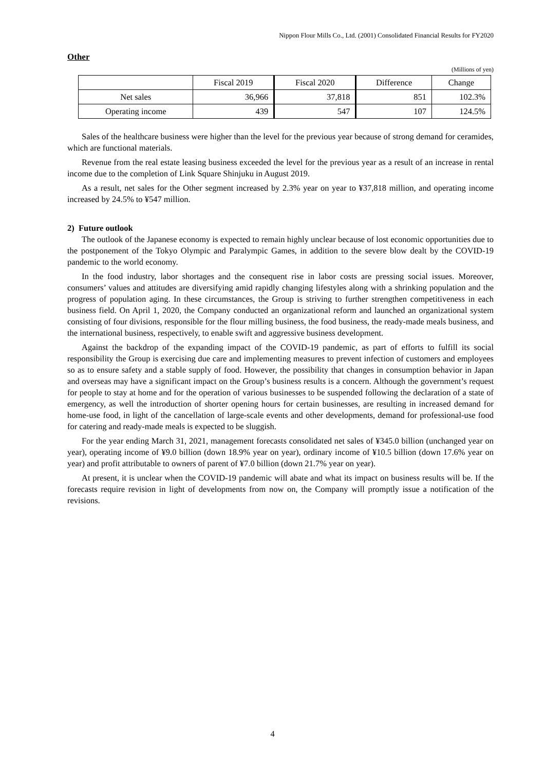Nippon Flour Mills Co., Ltd. (2001) Consolidated Financial Results for FY2020
Other
(Millions of yen)
| | Fiscal 2019 | Fiscal 2020 | Difference | Change |
| --- | --- | --- | --- | --- |
| Net sales | 36,966 | 37,818 | 851 | 102.3% |
| Operating income | 439 | 547 | 107 | 124.5% |
Sales of the healthcare business were higher than the level for the previous year because of strong demand for ceramides, which are functional materials.
Revenue from the real estate leasing business exceeded the level for the previous year as a result of an increase in rental income due to the completion of Link Square Shinjuku in August 2019.
As a result, net sales for the Other segment increased by 2.3% year on year to ¥37,818 million, and operating income increased by 24.5% to ¥547 million.
2) Future outlook
The outlook of the Japanese economy is expected to remain highly unclear because of lost economic opportunities due to the postponement of the Tokyo Olympic and Paralympic Games, in addition to the severe blow dealt by the COVID-19 pandemic to the world economy.
In the food industry, labor shortages and the consequent rise in labor costs are pressing social issues. Moreover, consumers’ values and attitudes are diversifying amid rapidly changing lifestyles along with a shrinking population and the progress of population aging. In these circumstances, the Group is striving to further strengthen competitiveness in each business field. On April 1, 2020, the Company conducted an organizational reform and launched an organizational system consisting of four divisions, responsible for the flour milling business, the food business, the ready-made meals business, and the international business, respectively, to enable swift and aggressive business development.
Against the backdrop of the expanding impact of the COVID-19 pandemic, as part of efforts to fulfill its social responsibility the Group is exercising due care and implementing measures to prevent infection of customers and employees so as to ensure safety and a stable supply of food. However, the possibility that changes in consumption behavior in Japan and overseas may have a significant impact on the Group’s business results is a concern. Although the government’s request for people to stay at home and for the operation of various businesses to be suspended following the declaration of a state of emergency, as well the introduction of shorter opening hours for certain businesses, are resulting in increased demand for home-use food, in light of the cancellation of large-scale events and other developments, demand for professional-use food for catering and ready-made meals is expected to be sluggish.
For the year ending March 31, 2021, management forecasts consolidated net sales of ¥345.0 billion (unchanged year on year), operating income of ¥9.0 billion (down 18.9% year on year), ordinary income of ¥10.5 billion (down 17.6% year on year) and profit attributable to owners of parent of ¥7.0 billion (down 21.7% year on year).
At present, it is unclear when the COVID-19 pandemic will abate and what its impact on business results will be. If the forecasts require revision in light of developments from now on, the Company will promptly issue a notification of the revisions.
4